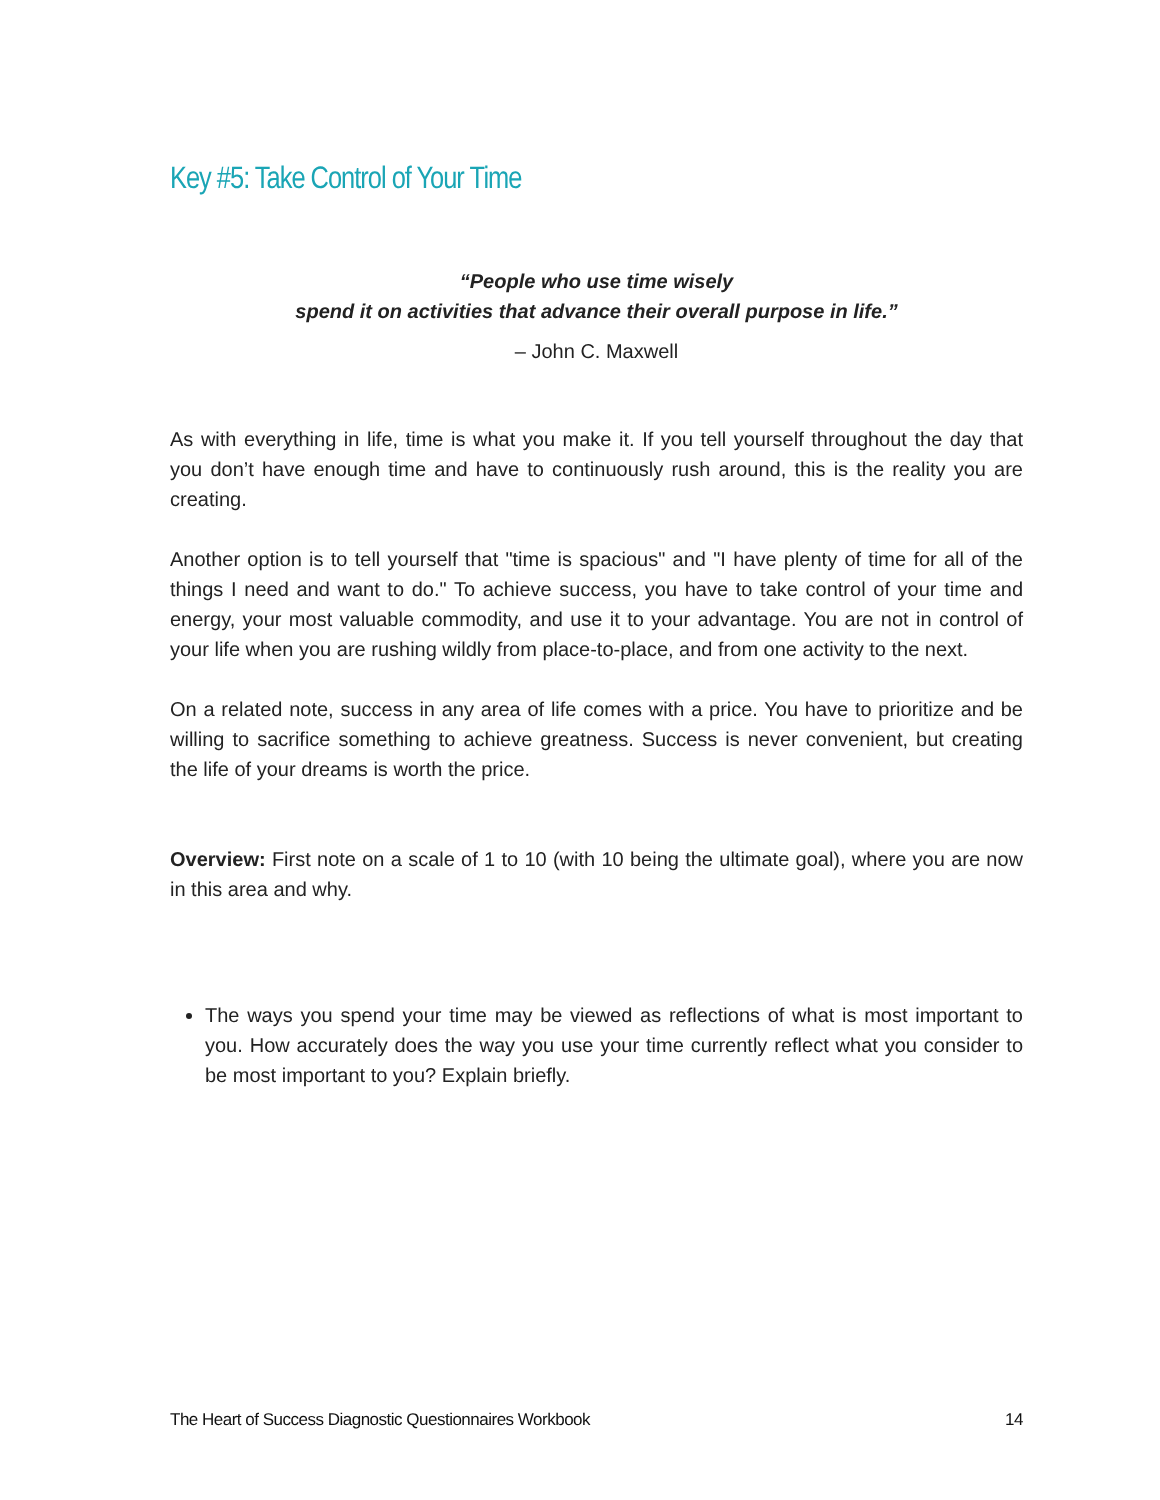Key #5: Take Control of Your Time
“People who use time wisely
spend it on activities that advance their overall purpose in life.”
– John C. Maxwell
As with everything in life, time is what you make it. If you tell yourself throughout the day that you don’t have enough time and have to continuously rush around, this is the reality you are creating.
Another option is to tell yourself that "time is spacious" and "I have plenty of time for all of the things I need and want to do." To achieve success, you have to take control of your time and energy, your most valuable commodity, and use it to your advantage. You are not in control of your life when you are rushing wildly from place-to-place, and from one activity to the next.
On a related note, success in any area of life comes with a price. You have to prioritize and be willing to sacrifice something to achieve greatness. Success is never convenient, but creating the life of your dreams is worth the price.
Overview: First note on a scale of 1 to 10 (with 10 being the ultimate goal), where you are now in this area and why.
The ways you spend your time may be viewed as reflections of what is most important to you. How accurately does the way you use your time currently reflect what you consider to be most important to you? Explain briefly.
The Heart of Success Diagnostic Questionnaires Workbook 14